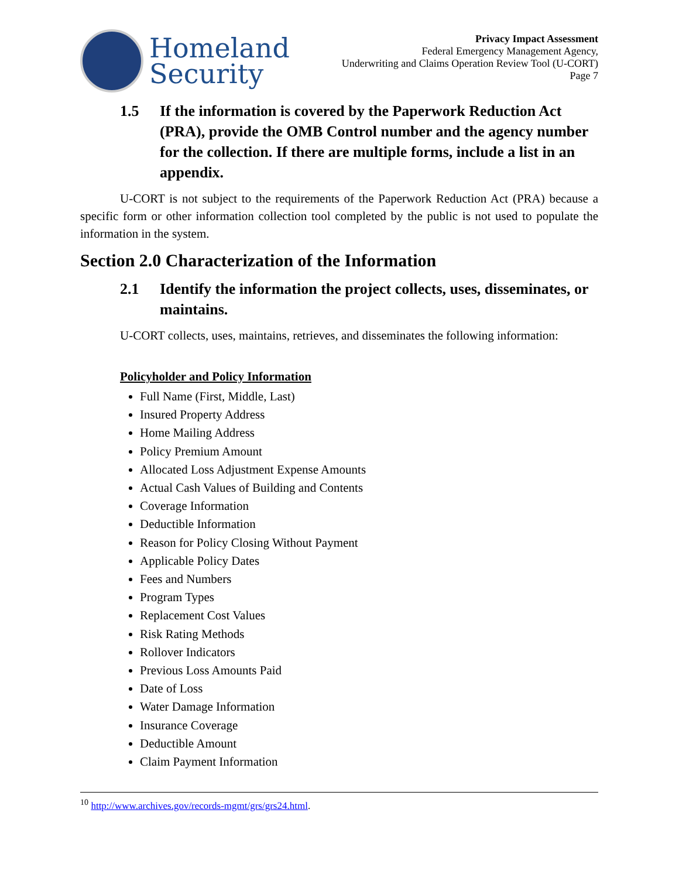Homeland
Security
Privacy Impact Assessment
Federal Emergency Management Agency,
Underwriting and Claims Operation Review Tool (U-CORT)
Page 7
1.5 If the information is covered by the Paperwork Reduction Act (PRA), provide the OMB Control number and the agency number for the collection. If there are multiple forms, include a list in an appendix.
U-CORT is not subject to the requirements of the Paperwork Reduction Act (PRA) because a specific form or other information collection tool completed by the public is not used to populate the information in the system.
Section 2.0 Characterization of the Information
2.1 Identify the information the project collects, uses, disseminates, or maintains.
U-CORT collects, uses, maintains, retrieves, and disseminates the following information:
Policyholder and Policy Information
Full Name (First, Middle, Last)
Insured Property Address
Home Mailing Address
Policy Premium Amount
Allocated Loss Adjustment Expense Amounts
Actual Cash Values of Building and Contents
Coverage Information
Deductible Information
Reason for Policy Closing Without Payment
Applicable Policy Dates
Fees and Numbers
Program Types
Replacement Cost Values
Risk Rating Methods
Rollover Indicators
Previous Loss Amounts Paid
Date of Loss
Water Damage Information
Insurance Coverage
Deductible Amount
Claim Payment Information
<sup>10</sup> http://www.archives.gov/records-mgmt/grs/grs24.html.